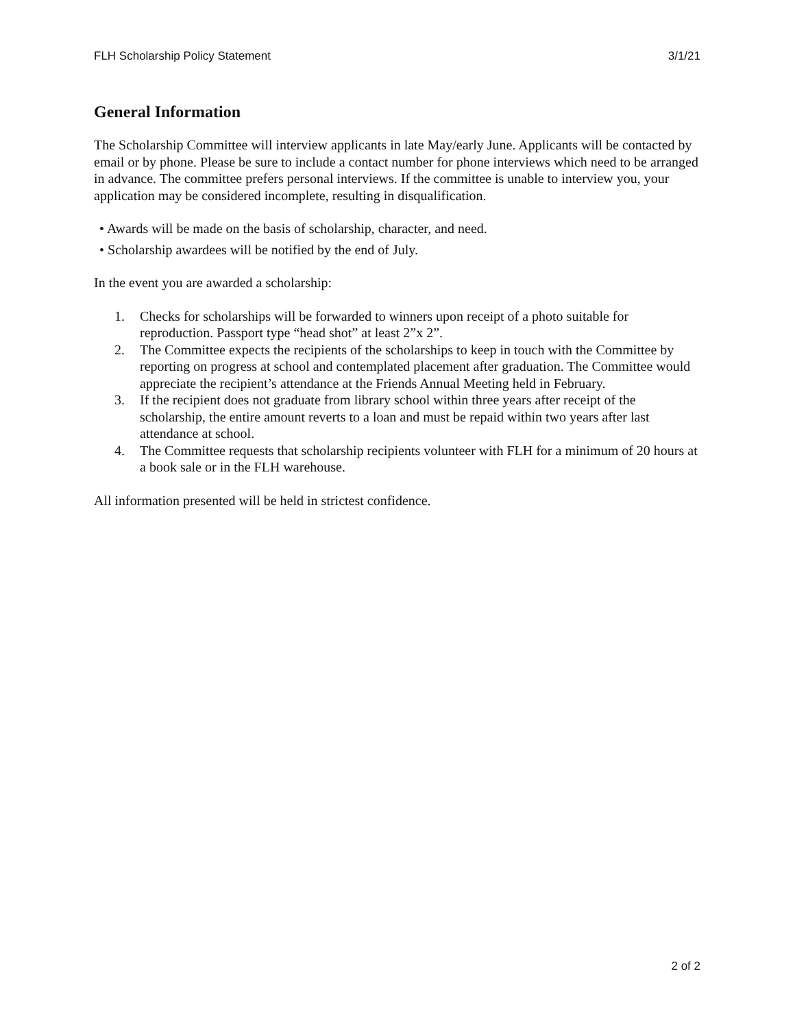FLH Scholarship Policy Statement 3/1/21
General Information
The Scholarship Committee will interview applicants in late May/early June. Applicants will be contacted by email or by phone. Please be sure to include a contact number for phone interviews which need to be arranged in advance. The committee prefers personal interviews. If the committee is unable to interview you, your application may be considered incomplete, resulting in disqualification.
• Awards will be made on the basis of scholarship, character, and need.
• Scholarship awardees will be notified by the end of July.
In the event you are awarded a scholarship:
1. Checks for scholarships will be forwarded to winners upon receipt of a photo suitable for reproduction. Passport type “head shot” at least 2”x 2”.
2. The Committee expects the recipients of the scholarships to keep in touch with the Committee by reporting on progress at school and contemplated placement after graduation. The Committee would appreciate the recipient’s attendance at the Friends Annual Meeting held in February.
3. If the recipient does not graduate from library school within three years after receipt of the scholarship, the entire amount reverts to a loan and must be repaid within two years after last attendance at school.
4. The Committee requests that scholarship recipients volunteer with FLH for a minimum of 20 hours at a book sale or in the FLH warehouse.
All information presented will be held in strictest confidence.
2 of 2